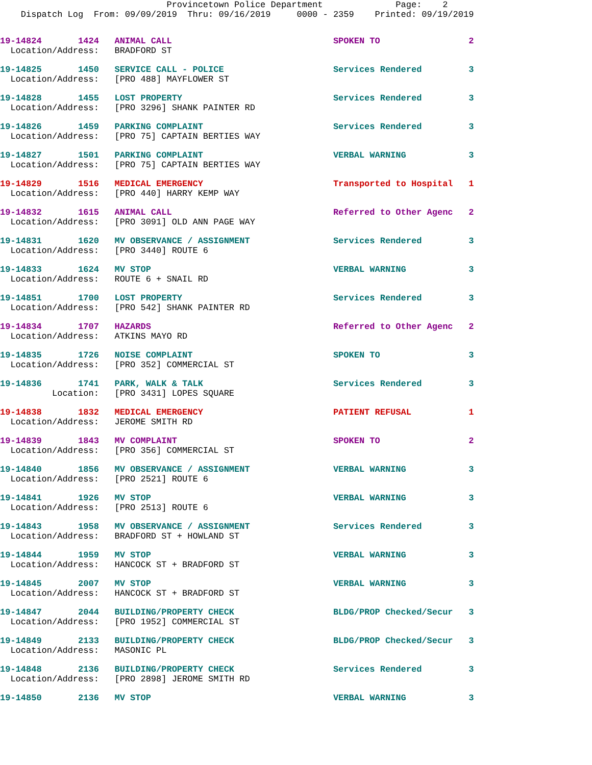Provincetown Police Department              Page:    2
    Dispatch Log  From: 09/09/2019  Thru: 09/16/2019     0000 - 2359    Printed: 09/19/2019
19-14824       1424   ANIMAL CALL                               SPOKEN TO                 2
  Location/Address:   BRADFORD ST
19-14825       1450   SERVICE CALL - POLICE                     Services Rendered         3
  Location/Address:   [PRO 488] MAYFLOWER ST
19-14828       1455   LOST PROPERTY                             Services Rendered         3
  Location/Address:   [PRO 3296] SHANK PAINTER RD
19-14826       1459   PARKING COMPLAINT                         Services Rendered         3
  Location/Address:   [PRO 75] CAPTAIN BERTIES WAY
19-14827       1501   PARKING COMPLAINT                         VERBAL WARNING            3
  Location/Address:   [PRO 75] CAPTAIN BERTIES WAY
19-14829       1516   MEDICAL EMERGENCY                         Transported to Hospital   1
  Location/Address:   [PRO 440] HARRY KEMP WAY
19-14832       1615   ANIMAL CALL                               Referred to Other Agenc   2
  Location/Address:   [PRO 3091] OLD ANN PAGE WAY
19-14831       1620   MV OBSERVANCE / ASSIGNMENT                Services Rendered         3
  Location/Address:   [PRO 3440] ROUTE 6
19-14833       1624   MV STOP                                   VERBAL WARNING            3
  Location/Address:   ROUTE 6 + SNAIL RD
19-14851       1700   LOST PROPERTY                             Services Rendered         3
  Location/Address:   [PRO 542] SHANK PAINTER RD
19-14834       1707   HAZARDS                                   Referred to Other Agenc   2
  Location/Address:   ATKINS MAYO RD
19-14835       1726   NOISE COMPLAINT                           SPOKEN TO                 3
  Location/Address:   [PRO 352] COMMERCIAL ST
19-14836       1741   PARK, WALK & TALK                         Services Rendered         3
          Location:   [PRO 3431] LOPES SQUARE
19-14838       1832   MEDICAL EMERGENCY                         PATIENT REFUSAL           1
  Location/Address:   JEROME SMITH RD
19-14839       1843   MV COMPLAINT                              SPOKEN TO                 2
  Location/Address:   [PRO 356] COMMERCIAL ST
19-14840       1856   MV OBSERVANCE / ASSIGNMENT                VERBAL WARNING            3
  Location/Address:   [PRO 2521] ROUTE 6
19-14841       1926   MV STOP                                   VERBAL WARNING            3
  Location/Address:   [PRO 2513] ROUTE 6
19-14843       1958   MV OBSERVANCE / ASSIGNMENT                Services Rendered         3
  Location/Address:   BRADFORD ST + HOWLAND ST
19-14844       1959   MV STOP                                   VERBAL WARNING            3
  Location/Address:   HANCOCK ST + BRADFORD ST
19-14845       2007   MV STOP                                   VERBAL WARNING            3
  Location/Address:   HANCOCK ST + BRADFORD ST
19-14847       2044   BUILDING/PROPERTY CHECK                   BLDG/PROP Checked/Secur   3
  Location/Address:   [PRO 1952] COMMERCIAL ST
19-14849       2133   BUILDING/PROPERTY CHECK                   BLDG/PROP Checked/Secur   3
  Location/Address:   MASONIC PL
19-14848       2136   BUILDING/PROPERTY CHECK                   Services Rendered         3
  Location/Address:   [PRO 2898] JEROME SMITH RD
19-14850       2136   MV STOP                                   VERBAL WARNING            3